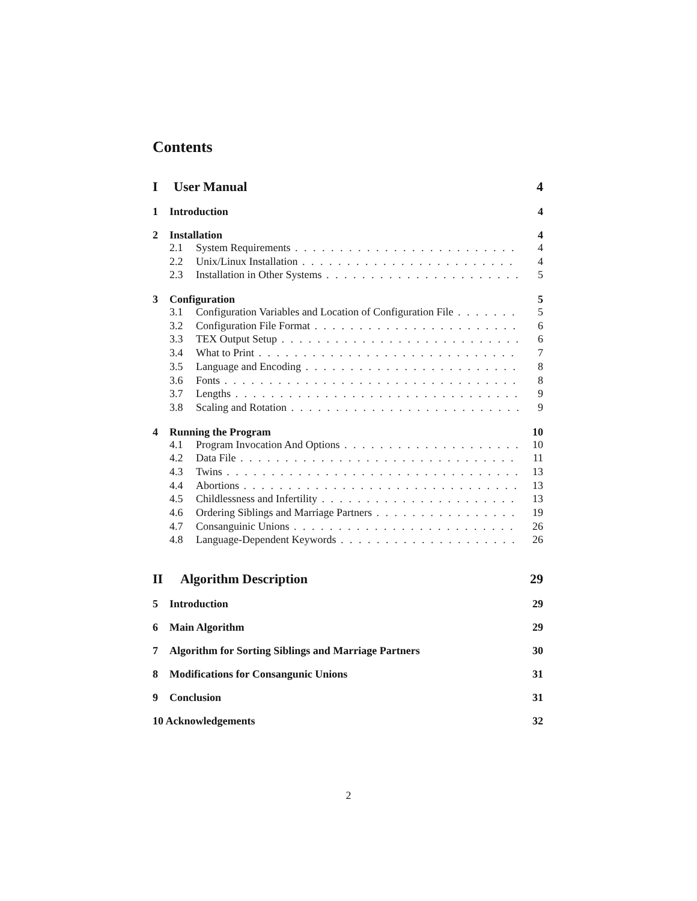Contents
I User Manual 4
1 Introduction 4
2 Installation 4
2.1 System Requirements 4
2.2 Unix/Linux Installation 4
2.3 Installation in Other Systems 5
3 Configuration 5
3.1 Configuration Variables and Location of Configuration File 5
3.2 Configuration File Format 6
3.3 TEX Output Setup 6
3.4 What to Print 7
3.5 Language and Encoding 8
3.6 Fonts 8
3.7 Lengths 9
3.8 Scaling and Rotation 9
4 Running the Program 10
4.1 Program Invocation And Options 10
4.2 Data File 11
4.3 Twins 13
4.4 Abortions 13
4.5 Childlessness and Infertility 13
4.6 Ordering Siblings and Marriage Partners 19
4.7 Consanguinic Unions 26
4.8 Language-Dependent Keywords 26
II Algorithm Description 29
5 Introduction 29
6 Main Algorithm 29
7 Algorithm for Sorting Siblings and Marriage Partners 30
8 Modifications for Consangunic Unions 31
9 Conclusion 31
10 Acknowledgements 32
2